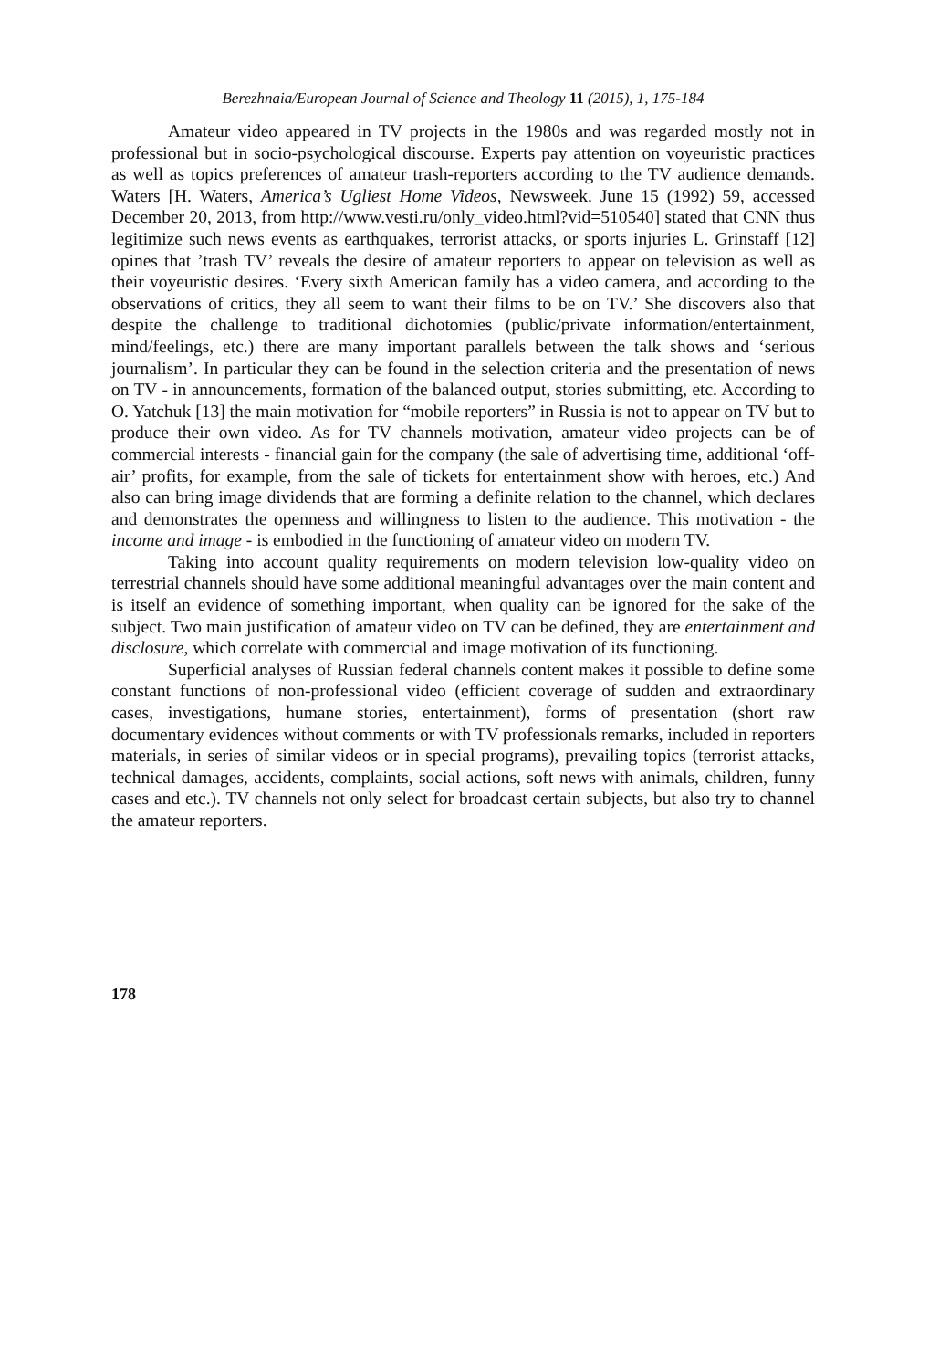Berezhnaia/European Journal of Science and Theology 11 (2015), 1, 175-184
Amateur video appeared in TV projects in the 1980s and was regarded mostly not in professional but in socio-psychological discourse. Experts pay attention on voyeuristic practices as well as topics preferences of amateur trash-reporters according to the TV audience demands. Waters [H. Waters, America’s Ugliest Home Videos, Newsweek. June 15 (1992) 59, accessed December 20, 2013, from http://www.vesti.ru/only_video.html?vid=510540] stated that CNN thus legitimize such news events as earthquakes, terrorist attacks, or sports injuries L. Grinstaff [12] opines that ’trash TV’ reveals the desire of amateur reporters to appear on television as well as their voyeuristic desires. ‘Every sixth American family has a video camera, and according to the observations of critics, they all seem to want their films to be on TV.’ She discovers also that despite the challenge to traditional dichotomies (public/private information/entertainment, mind/feelings, etc.) there are many important parallels between the talk shows and ‘serious journalism’. In particular they can be found in the selection criteria and the presentation of news on TV - in announcements, formation of the balanced output, stories submitting, etc. According to O. Yatchuk [13] the main motivation for “mobile reporters” in Russia is not to appear on TV but to produce their own video. As for TV channels motivation, amateur video projects can be of commercial interests - financial gain for the company (the sale of advertising time, additional ‘off-air’ profits, for example, from the sale of tickets for entertainment show with heroes, etc.) And also can bring image dividends that are forming a definite relation to the channel, which declares and demonstrates the openness and willingness to listen to the audience. This motivation - the income and image - is embodied in the functioning of amateur video on modern TV.
Taking into account quality requirements on modern television low-quality video on terrestrial channels should have some additional meaningful advantages over the main content and is itself an evidence of something important, when quality can be ignored for the sake of the subject. Two main justification of amateur video on TV can be defined, they are entertainment and disclosure, which correlate with commercial and image motivation of its functioning.
Superficial analyses of Russian federal channels content makes it possible to define some constant functions of non-professional video (efficient coverage of sudden and extraordinary cases, investigations, humane stories, entertainment), forms of presentation (short raw documentary evidences without comments or with TV professionals remarks, included in reporters materials, in series of similar videos or in special programs), prevailing topics (terrorist attacks, technical damages, accidents, complaints, social actions, soft news with animals, children, funny cases and etc.). TV channels not only select for broadcast certain subjects, but also try to channel the amateur reporters.
178